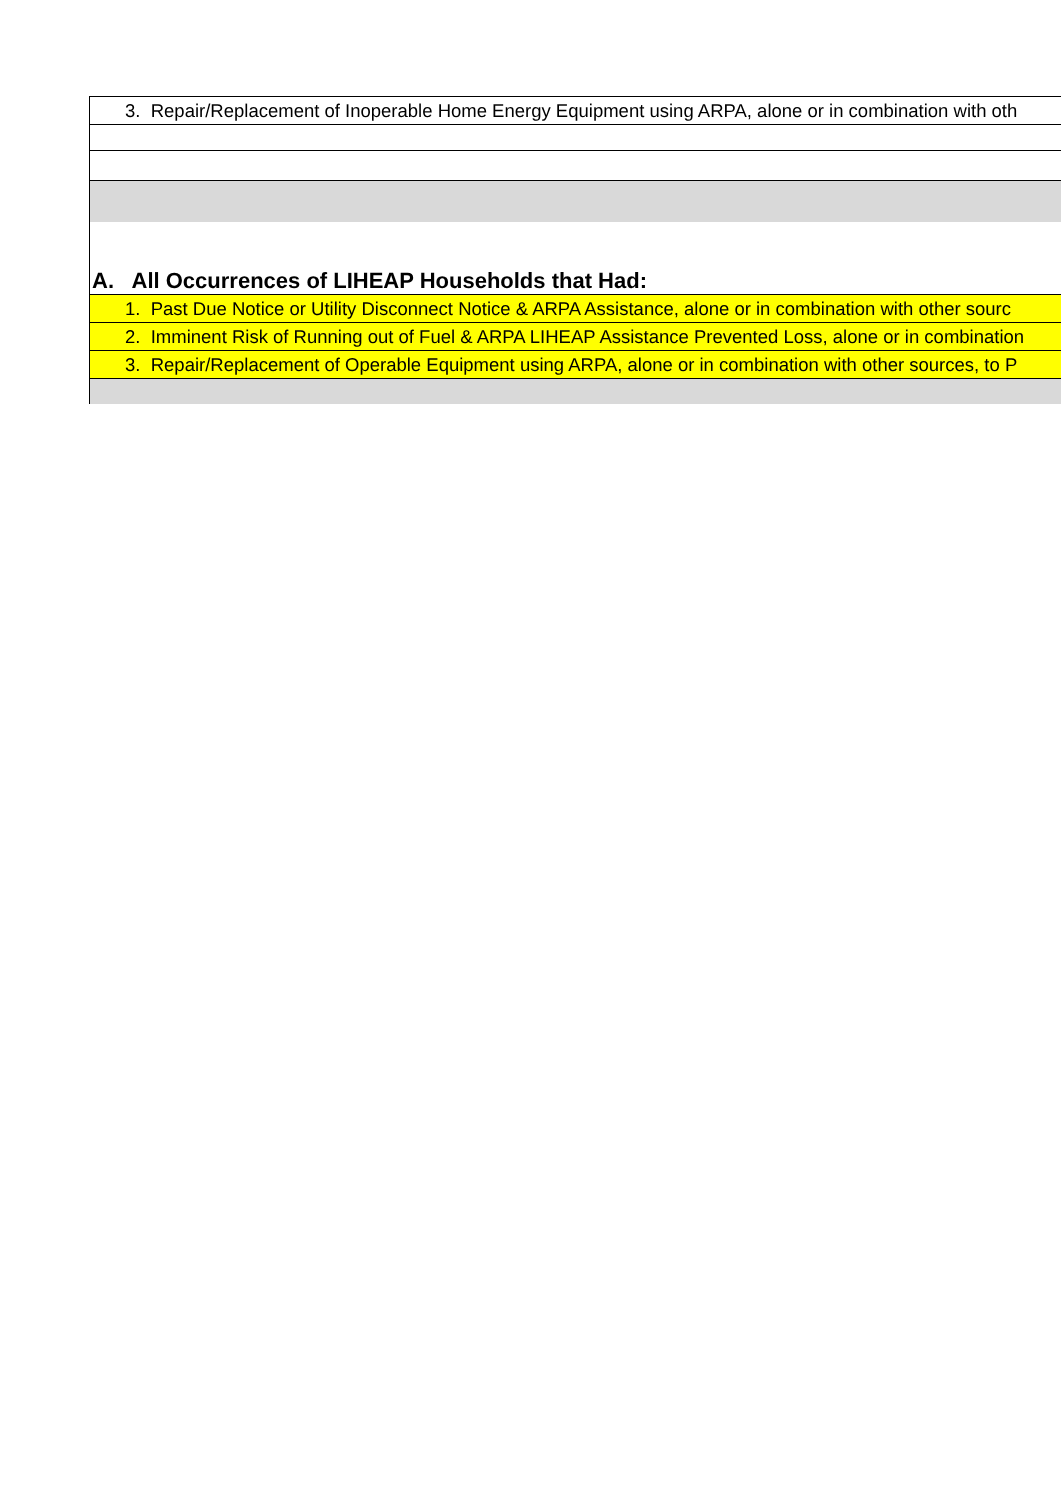| 3. Repair/Replacement of Inoperable Home Energy Equipment using ARPA, alone or in combination with oth |
| A. All Occurrences of LIHEAP Households that Had: |
| 1. Past Due Notice or Utility Disconnect Notice & ARPA Assistance, alone or in combination with other sourc |
| 2. Imminent Risk of Running out of Fuel & ARPA LIHEAP Assistance Prevented Loss, alone or in combination |
| 3. Repair/Replacement of Operable Equipment using ARPA, alone or in combination with other sources, to P |